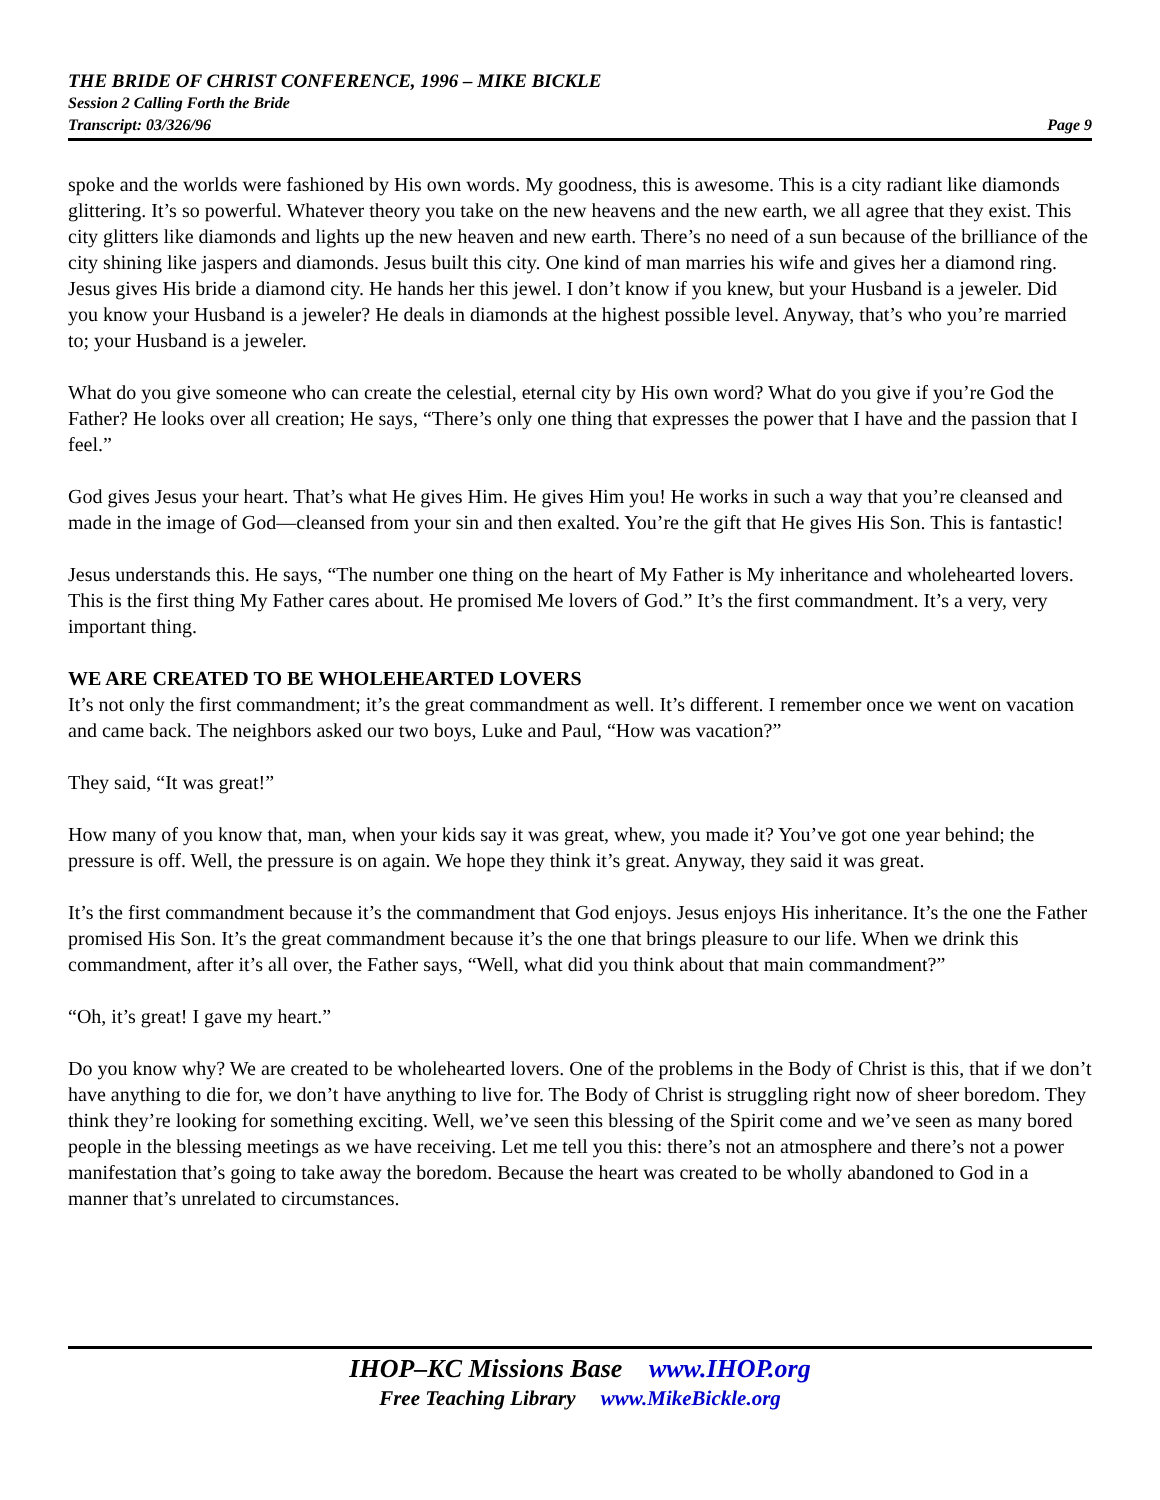THE BRIDE OF CHRIST CONFERENCE, 1996 – MIKE BICKLE
Session 2 Calling Forth the Bride
Transcript: 03/326/96 Page 9
spoke and the worlds were fashioned by His own words. My goodness, this is awesome. This is a city radiant like diamonds glittering. It’s so powerful. Whatever theory you take on the new heavens and the new earth, we all agree that they exist. This city glitters like diamonds and lights up the new heaven and new earth. There’s no need of a sun because of the brilliance of the city shining like jaspers and diamonds. Jesus built this city. One kind of man marries his wife and gives her a diamond ring. Jesus gives His bride a diamond city. He hands her this jewel. I don’t know if you knew, but your Husband is a jeweler. Did you know your Husband is a jeweler? He deals in diamonds at the highest possible level. Anyway, that’s who you’re married to; your Husband is a jeweler.
What do you give someone who can create the celestial, eternal city by His own word? What do you give if you’re God the Father? He looks over all creation; He says, “There’s only one thing that expresses the power that I have and the passion that I feel.”
God gives Jesus your heart. That’s what He gives Him. He gives Him you! He works in such a way that you’re cleansed and made in the image of God—cleansed from your sin and then exalted. You’re the gift that He gives His Son. This is fantastic!
Jesus understands this. He says, “The number one thing on the heart of My Father is My inheritance and wholehearted lovers. This is the first thing My Father cares about. He promised Me lovers of God.” It’s the first commandment. It’s a very, very important thing.
WE ARE CREATED TO BE WHOLEHEARTED LOVERS
It’s not only the first commandment; it’s the great commandment as well. It’s different. I remember once we went on vacation and came back. The neighbors asked our two boys, Luke and Paul, “How was vacation?”
They said, “It was great!”
How many of you know that, man, when your kids say it was great, whew, you made it? You’ve got one year behind; the pressure is off. Well, the pressure is on again. We hope they think it’s great. Anyway, they said it was great.
It’s the first commandment because it’s the commandment that God enjoys. Jesus enjoys His inheritance. It’s the one the Father promised His Son. It’s the great commandment because it’s the one that brings pleasure to our life. When we drink this commandment, after it’s all over, the Father says, “Well, what did you think about that main commandment?”
“Oh, it’s great! I gave my heart.”
Do you know why? We are created to be wholehearted lovers. One of the problems in the Body of Christ is this, that if we don’t have anything to die for, we don’t have anything to live for. The Body of Christ is struggling right now of sheer boredom. They think they’re looking for something exciting. Well, we’ve seen this blessing of the Spirit come and we’ve seen as many bored people in the blessing meetings as we have receiving. Let me tell you this: there’s not an atmosphere and there’s not a power manifestation that’s going to take away the boredom. Because the heart was created to be wholly abandoned to God in a manner that’s unrelated to circumstances.
IHOP–KC Missions Base www.IHOP.org
Free Teaching Library www.MikeBickle.org